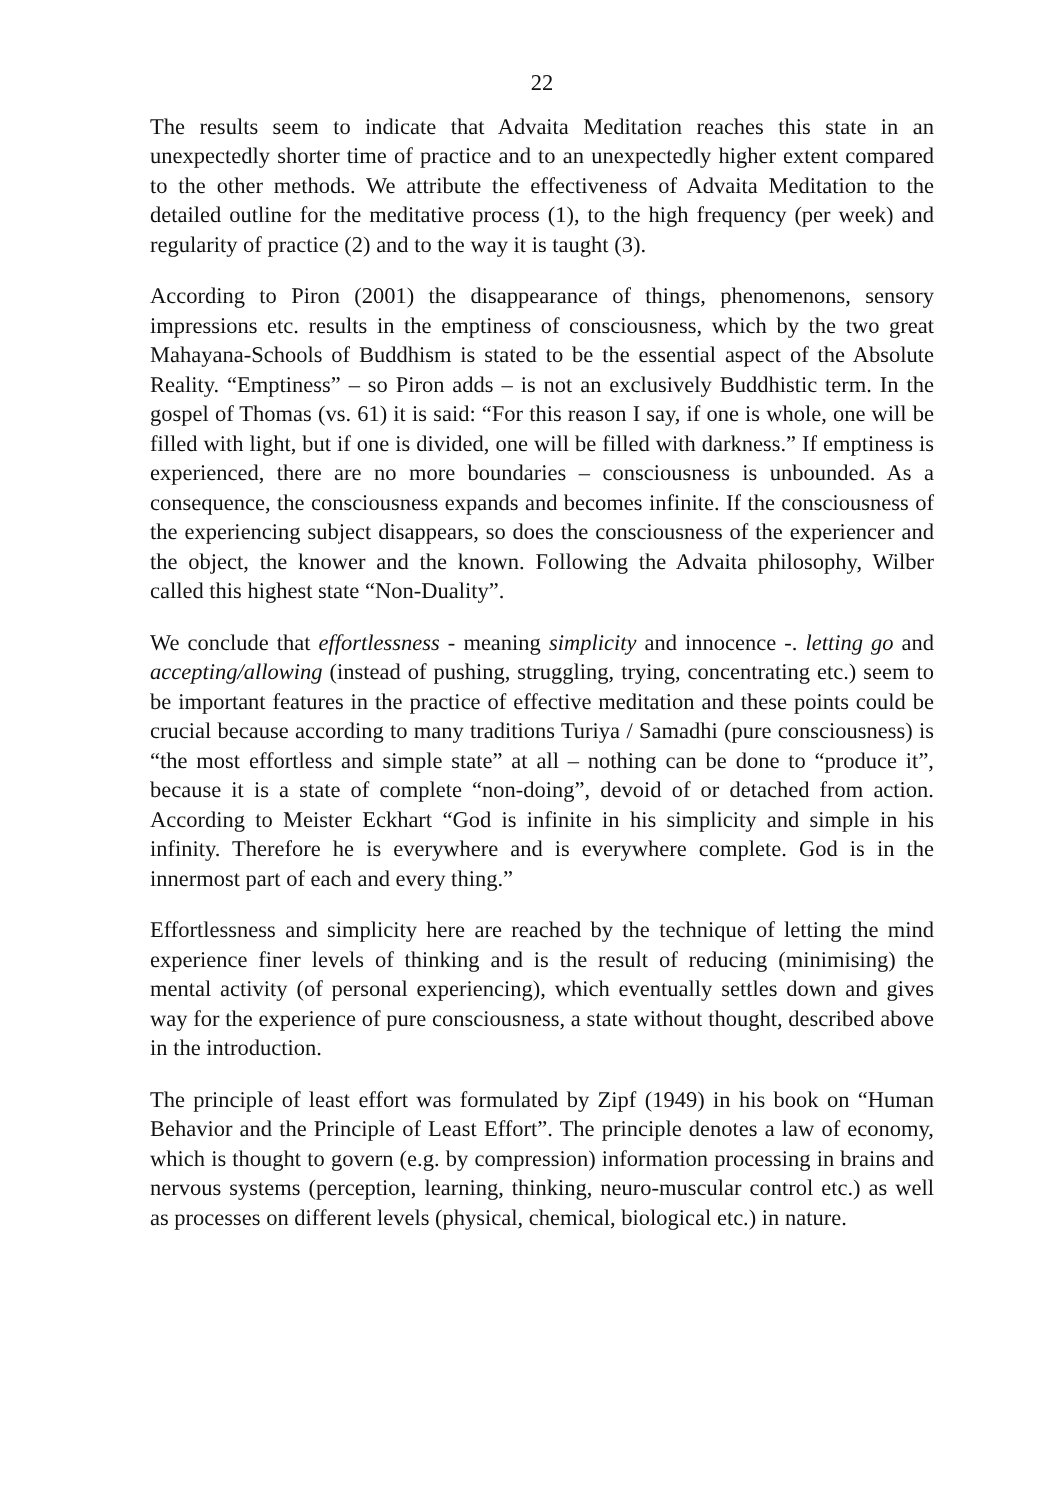22
The results seem to indicate that Advaita Meditation reaches this state in an unexpectedly shorter time of practice and to an unexpectedly higher extent compared to the other methods. We attribute the effectiveness of Advaita Meditation to the detailed outline for the meditative process (1), to the high frequency (per week) and regularity of practice (2) and to the way it is taught (3).
According to Piron (2001) the disappearance of things, phenomenons, sensory impressions etc. results in the emptiness of consciousness, which by the two great Mahayana-Schools of Buddhism is stated to be the essential aspect of the Absolute Reality. “Emptiness” – so Piron adds – is not an exclusively Buddhistic term. In the gospel of Thomas (vs. 61) it is said: “For this reason I say, if one is whole, one will be filled with light, but if one is divided, one will be filled with darkness.” If emptiness is experienced, there are no more boundaries – consciousness is unbounded. As a consequence, the consciousness expands and becomes infinite. If the consciousness of the experiencing subject disappears, so does the consciousness of the experiencer and the object, the knower and the known. Following the Advaita philosophy, Wilber called this highest state “Non-Duality”.
We conclude that effortlessness - meaning simplicity and innocence -. letting go and accepting/allowing (instead of pushing, struggling, trying, concentrating etc.) seem to be important features in the practice of effective meditation and these points could be crucial because according to many traditions Turiya / Samadhi (pure consciousness) is “the most effortless and simple state” at all – nothing can be done to “produce it”, because it is a state of complete “non-doing”, devoid of or detached from action. According to Meister Eckhart “God is infinite in his simplicity and simple in his infinity. Therefore he is everywhere and is everywhere complete. God is in the innermost part of each and every thing.”
Effortlessness and simplicity here are reached by the technique of letting the mind experience finer levels of thinking and is the result of reducing (minimising) the mental activity (of personal experiencing), which eventually settles down and gives way for the experience of pure consciousness, a state without thought, described above in the introduction.
The principle of least effort was formulated by Zipf (1949) in his book on “Human Behavior and the Principle of Least Effort”. The principle denotes a law of economy, which is thought to govern (e.g. by compression) information processing in brains and nervous systems (perception, learning, thinking, neuro-muscular control etc.) as well as processes on different levels (physical, chemical, biological etc.) in nature.